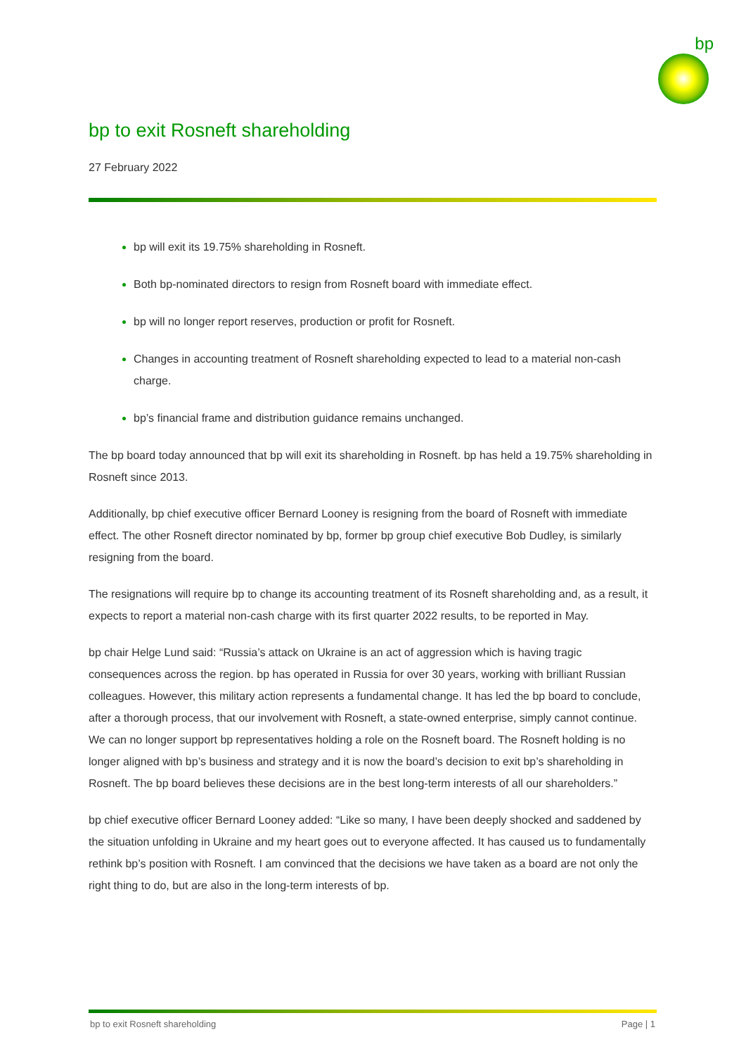bp
bp to exit Rosneft shareholding
27 February 2022
bp will exit its 19.75% shareholding in Rosneft.
Both bp-nominated directors to resign from Rosneft board with immediate effect.
bp will no longer report reserves, production or profit for Rosneft.
Changes in accounting treatment of Rosneft shareholding expected to lead to a material non-cash charge.
bp’s financial frame and distribution guidance remains unchanged.
The bp board today announced that bp will exit its shareholding in Rosneft. bp has held a 19.75% shareholding in Rosneft since 2013.
Additionally, bp chief executive officer Bernard Looney is resigning from the board of Rosneft with immediate effect. The other Rosneft director nominated by bp, former bp group chief executive Bob Dudley, is similarly resigning from the board.
The resignations will require bp to change its accounting treatment of its Rosneft shareholding and, as a result, it expects to report a material non-cash charge with its first quarter 2022 results, to be reported in May.
bp chair Helge Lund said: “Russia’s attack on Ukraine is an act of aggression which is having tragic consequences across the region. bp has operated in Russia for over 30 years, working with brilliant Russian colleagues. However, this military action represents a fundamental change. It has led the bp board to conclude, after a thorough process, that our involvement with Rosneft, a state-owned enterprise, simply cannot continue. We can no longer support bp representatives holding a role on the Rosneft board. The Rosneft holding is no longer aligned with bp’s business and strategy and it is now the board’s decision to exit bp’s shareholding in Rosneft. The bp board believes these decisions are in the best long-term interests of all our shareholders.”
bp chief executive officer Bernard Looney added: “Like so many, I have been deeply shocked and saddened by the situation unfolding in Ukraine and my heart goes out to everyone affected. It has caused us to fundamentally rethink bp’s position with Rosneft. I am convinced that the decisions we have taken as a board are not only the right thing to do, but are also in the long-term interests of bp.
bp to exit Rosneft shareholding Page | 1